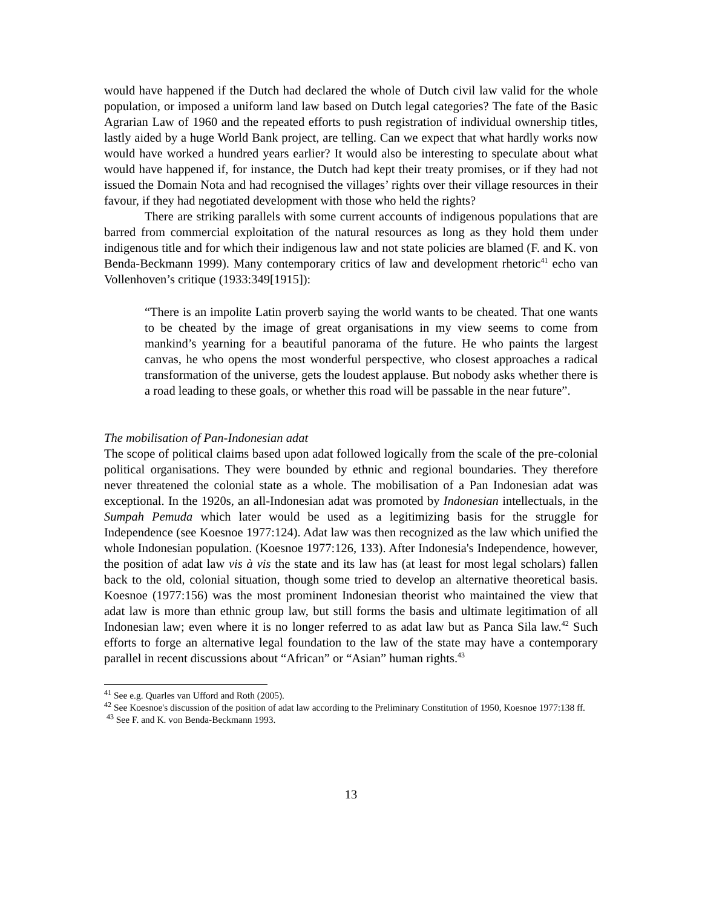would have happened if the Dutch had declared the whole of Dutch civil law valid for the whole population, or imposed a uniform land law based on Dutch legal categories? The fate of the Basic Agrarian Law of 1960 and the repeated efforts to push registration of individual ownership titles, lastly aided by a huge World Bank project, are telling. Can we expect that what hardly works now would have worked a hundred years earlier? It would also be interesting to speculate about what would have happened if, for instance, the Dutch had kept their treaty promises, or if they had not issued the Domain Nota and had recognised the villages’ rights over their village resources in their favour, if they had negotiated development with those who held the rights?
There are striking parallels with some current accounts of indigenous populations that are barred from commercial exploitation of the natural resources as long as they hold them under indigenous title and for which their indigenous law and not state policies are blamed (F. and K. von Benda-Beckmann 1999). Many contemporary critics of law and development rhetoric<sup>41</sup> echo van Vollenhoven’s critique (1933:349[1915]):
“There is an impolite Latin proverb saying the world wants to be cheated. That one wants to be cheated by the image of great organisations in my view seems to come from mankind’s yearning for a beautiful panorama of the future. He who paints the largest canvas, he who opens the most wonderful perspective, who closest approaches a radical transformation of the universe, gets the loudest applause. But nobody asks whether there is a road leading to these goals, or whether this road will be passable in the near future”.
The mobilisation of Pan-Indonesian adat
The scope of political claims based upon adat followed logically from the scale of the pre-colonial political organisations. They were bounded by ethnic and regional boundaries. They therefore never threatened the colonial state as a whole. The mobilisation of a Pan Indonesian adat was exceptional. In the 1920s, an all-Indonesian adat was promoted by Indonesian intellectuals, in the Sumpah Pemuda which later would be used as a legitimizing basis for the struggle for Independence (see Koesnoe 1977:124). Adat law was then recognized as the law which unified the whole Indonesian population. (Koesnoe 1977:126, 133). After Indonesia's Independence, however, the position of adat law vis à vis the state and its law has (at least for most legal scholars) fallen back to the old, colonial situation, though some tried to develop an alternative theoretical basis. Koesnoe (1977:156) was the most prominent Indonesian theorist who maintained the view that adat law is more than ethnic group law, but still forms the basis and ultimate legitimation of all Indonesian law; even where it is no longer referred to as adat law but as Panca Sila law.<sup>42</sup> Such efforts to forge an alternative legal foundation to the law of the state may have a contemporary parallel in recent discussions about “African” or “Asian” human rights.<sup>43</sup>
<sup>41</sup> See e.g. Quarles van Ufford and Roth (2005).
<sup>42</sup> See Koesnoe's discussion of the position of adat law according to the Preliminary Constitution of 1950, Koesnoe 1977:138 ff.
<sup>43</sup> See F. and K. von Benda-Beckmann 1993.
13